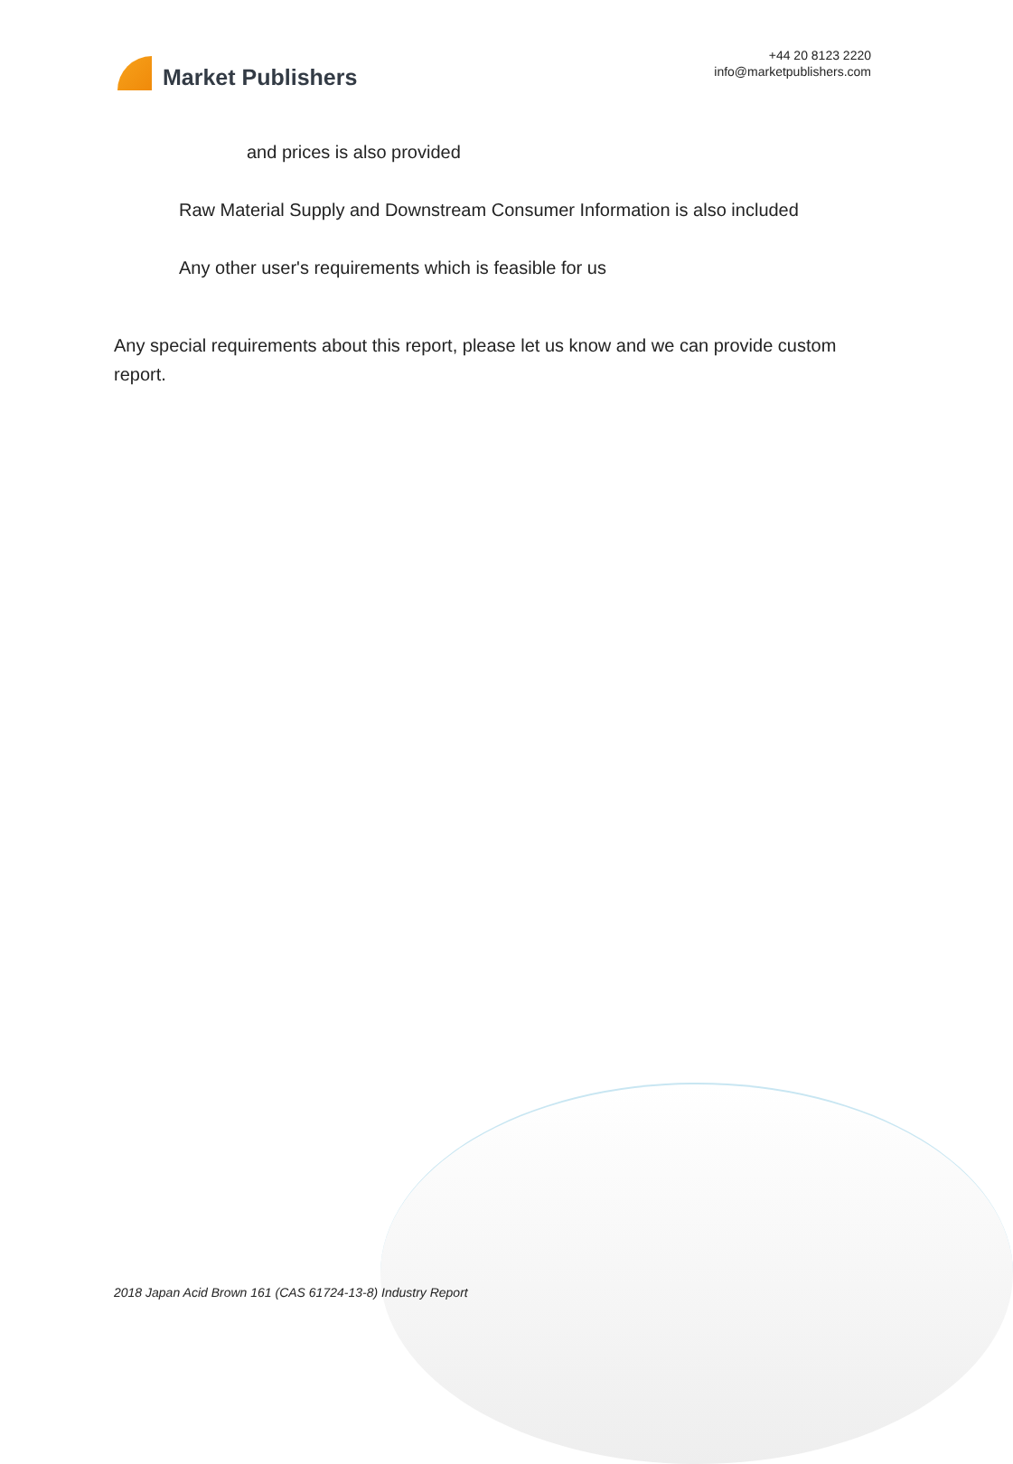Market Publishers
+44 20 8123 2220
info@marketpublishers.com
and prices is also provided
Raw Material Supply and Downstream Consumer Information is also included
Any other user's requirements which is feasible for us
Any special requirements about this report, please let us know and we can provide custom report.
2018 Japan Acid Brown 161 (CAS 61724-13-8) Industry Report